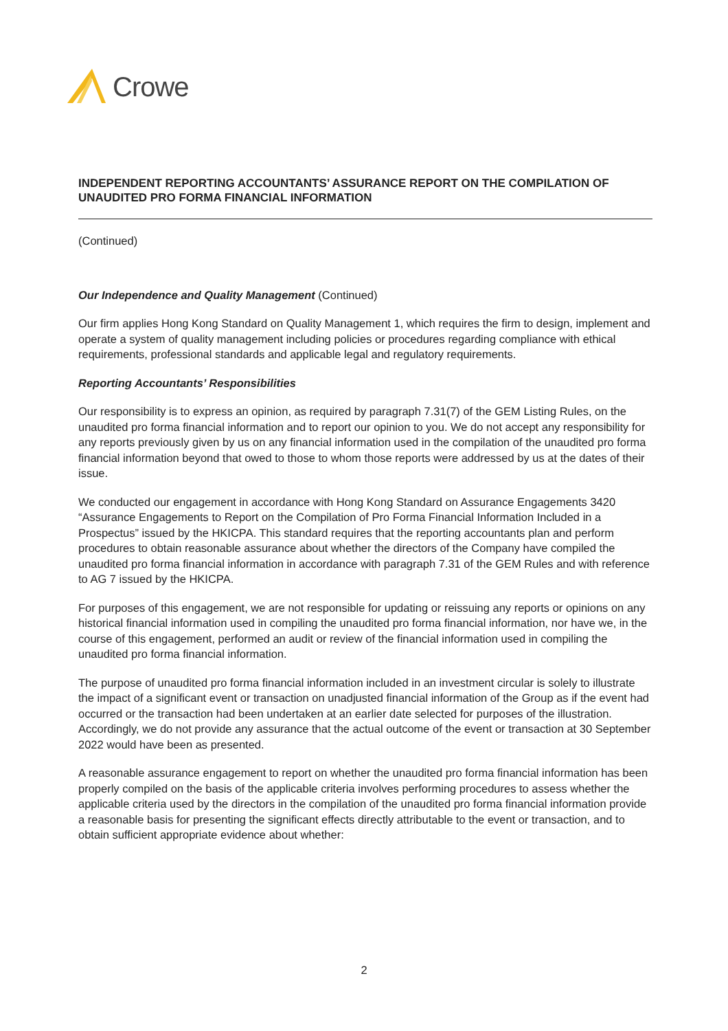Crowe
INDEPENDENT REPORTING ACCOUNTANTS’ ASSURANCE REPORT ON THE COMPILATION OF UNAUDITED PRO FORMA FINANCIAL INFORMATION
(Continued)
Our Independence and Quality Management (Continued)
Our firm applies Hong Kong Standard on Quality Management 1, which requires the firm to design, implement and operate a system of quality management including policies or procedures regarding compliance with ethical requirements, professional standards and applicable legal and regulatory requirements.
Reporting Accountants’ Responsibilities
Our responsibility is to express an opinion, as required by paragraph 7.31(7) of the GEM Listing Rules, on the unaudited pro forma financial information and to report our opinion to you. We do not accept any responsibility for any reports previously given by us on any financial information used in the compilation of the unaudited pro forma financial information beyond that owed to those to whom those reports were addressed by us at the dates of their issue.
We conducted our engagement in accordance with Hong Kong Standard on Assurance Engagements 3420 “Assurance Engagements to Report on the Compilation of Pro Forma Financial Information Included in a Prospectus” issued by the HKICPA. This standard requires that the reporting accountants plan and perform procedures to obtain reasonable assurance about whether the directors of the Company have compiled the unaudited pro forma financial information in accordance with paragraph 7.31 of the GEM Rules and with reference to AG 7 issued by the HKICPA.
For purposes of this engagement, we are not responsible for updating or reissuing any reports or opinions on any historical financial information used in compiling the unaudited pro forma financial information, nor have we, in the course of this engagement, performed an audit or review of the financial information used in compiling the unaudited pro forma financial information.
The purpose of unaudited pro forma financial information included in an investment circular is solely to illustrate the impact of a significant event or transaction on unadjusted financial information of the Group as if the event had occurred or the transaction had been undertaken at an earlier date selected for purposes of the illustration. Accordingly, we do not provide any assurance that the actual outcome of the event or transaction at 30 September 2022 would have been as presented.
A reasonable assurance engagement to report on whether the unaudited pro forma financial information has been properly compiled on the basis of the applicable criteria involves performing procedures to assess whether the applicable criteria used by the directors in the compilation of the unaudited pro forma financial information provide a reasonable basis for presenting the significant effects directly attributable to the event or transaction, and to obtain sufficient appropriate evidence about whether:
2